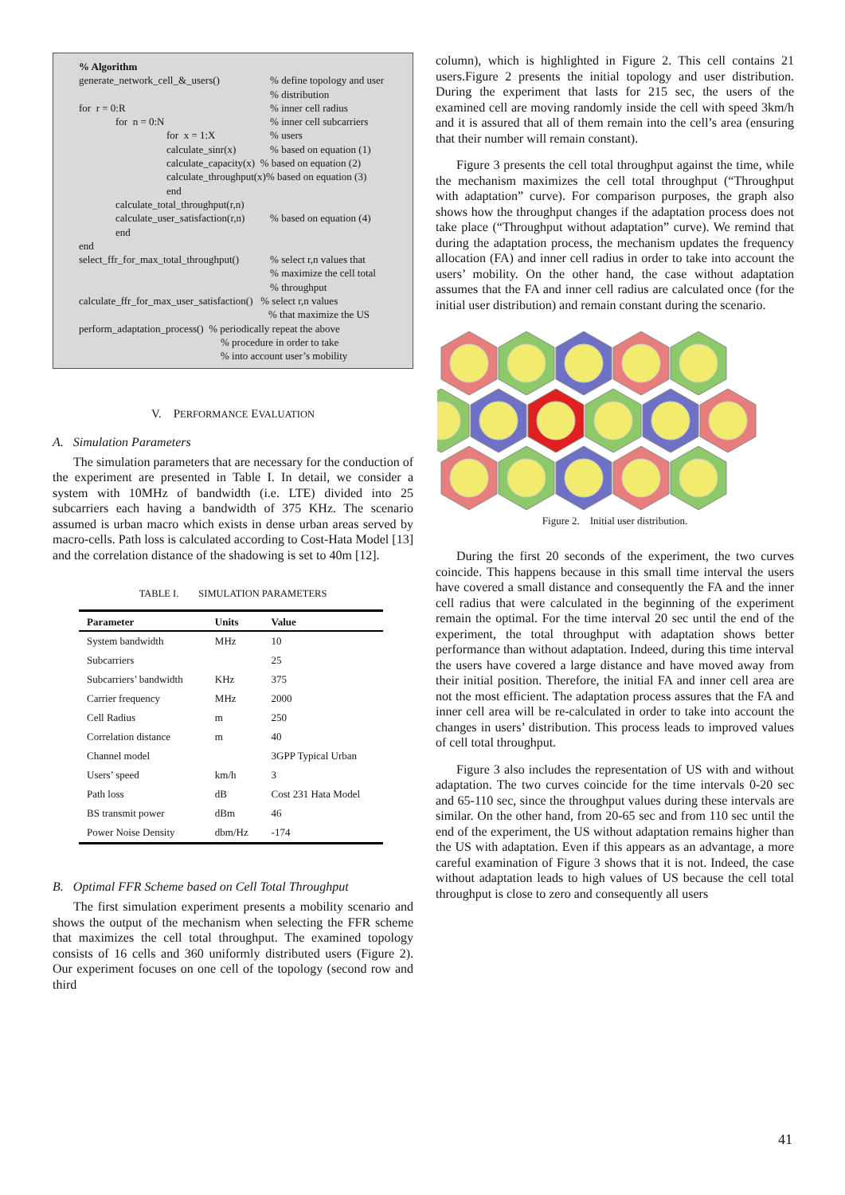% Algorithm
| generate_network_cell_&_users() | % define topology and user % distribution |
| for r = 0:R | % inner cell radius |
| for n = 0:N | % inner cell subcarriers |
| for x = 1:X | % users |
| calculate_sinr(x) | % based on equation (1) |
| calculate_capacity(x) % based on equation (2) | |
| calculate_throughput(x)% based on equation (3) | |
| end | |
| calculate_total_throughput(r,n) | |
| calculate_user_satisfaction(r,n) | % based on equation (4) |
| end | |
| end | |
| select_ffr_for_max_total_throughput() | % select r,n values that % maximize the cell total % throughput |
| calculate_ffr_for_max_user_satisfaction() % select r,n values % that maximize the US | |
| perform_adaptation_process() % periodically repeat the above % procedure in order to take % into account user’s mobility | |
V. PERFORMANCE EVALUATION
A. Simulation Parameters
The simulation parameters that are necessary for the conduction of the experiment are presented in Table I. In detail, we consider a system with 10MHz of bandwidth (i.e. LTE) divided into 25 subcarriers each having a bandwidth of 375 KHz. The scenario assumed is urban macro which exists in dense urban areas served by macro-cells. Path loss is calculated according to Cost-Hata Model [13] and the correlation distance of the shadowing is set to 40m [12].
TABLE I. SIMULATION PARAMETERS
| Parameter | Units | Value |
| --- | --- | --- |
| System bandwidth | MHz | 10 |
| Subcarriers | | 25 |
| Subcarriers’ bandwidth | KHz | 375 |
| Carrier frequency | MHz | 2000 |
| Cell Radius | m | 250 |
| Correlation distance | m | 40 |
| Channel model | | 3GPP Typical Urban |
| Users’ speed | km/h | 3 |
| Path loss | dB | Cost 231 Hata Model |
| BS transmit power | dBm | 46 |
| Power Noise Density | dbm/Hz | -174 |
B. Optimal FFR Scheme based on Cell Total Throughput
The first simulation experiment presents a mobility scenario and shows the output of the mechanism when selecting the FFR scheme that maximizes the cell total throughput. The examined topology consists of 16 cells and 360 uniformly distributed users (Figure 2). Our experiment focuses on one cell of the topology (second row and third
column), which is highlighted in Figure 2. This cell contains 21 users.Figure 2 presents the initial topology and user distribution. During the experiment that lasts for 215 sec, the users of the examined cell are moving randomly inside the cell with speed 3km/h and it is assured that all of them remain into the cell’s area (ensuring that their number will remain constant).
Figure 3 presents the cell total throughput against the time, while the mechanism maximizes the cell total throughput (“Throughput with adaptation” curve). For comparison purposes, the graph also shows how the throughput changes if the adaptation process does not take place (“Throughput without adaptation” curve). We remind that during the adaptation process, the mechanism updates the frequency allocation (FA) and inner cell radius in order to take into account the users’ mobility. On the other hand, the case without adaptation assumes that the FA and inner cell radius are calculated once (for the initial user distribution) and remain constant during the scenario.
Figure 2. Initial user distribution.
During the first 20 seconds of the experiment, the two curves coincide. This happens because in this small time interval the users have covered a small distance and consequently the FA and the inner cell radius that were calculated in the beginning of the experiment remain the optimal. For the time interval 20 sec until the end of the experiment, the total throughput with adaptation shows better performance than without adaptation. Indeed, during this time interval the users have covered a large distance and have moved away from their initial position. Therefore, the initial FA and inner cell area are not the most efficient. The adaptation process assures that the FA and inner cell area will be re-calculated in order to take into account the changes in users’ distribution. This process leads to improved values of cell total throughput.
Figure 3 also includes the representation of US with and without adaptation. The two curves coincide for the time intervals 0-20 sec and 65-110 sec, since the throughput values during these intervals are similar. On the other hand, from 20-65 sec and from 110 sec until the end of the experiment, the US without adaptation remains higher than the US with adaptation. Even if this appears as an advantage, a more careful examination of Figure 3 shows that it is not. Indeed, the case without adaptation leads to high values of US because the cell total throughput is close to zero and consequently all users
41